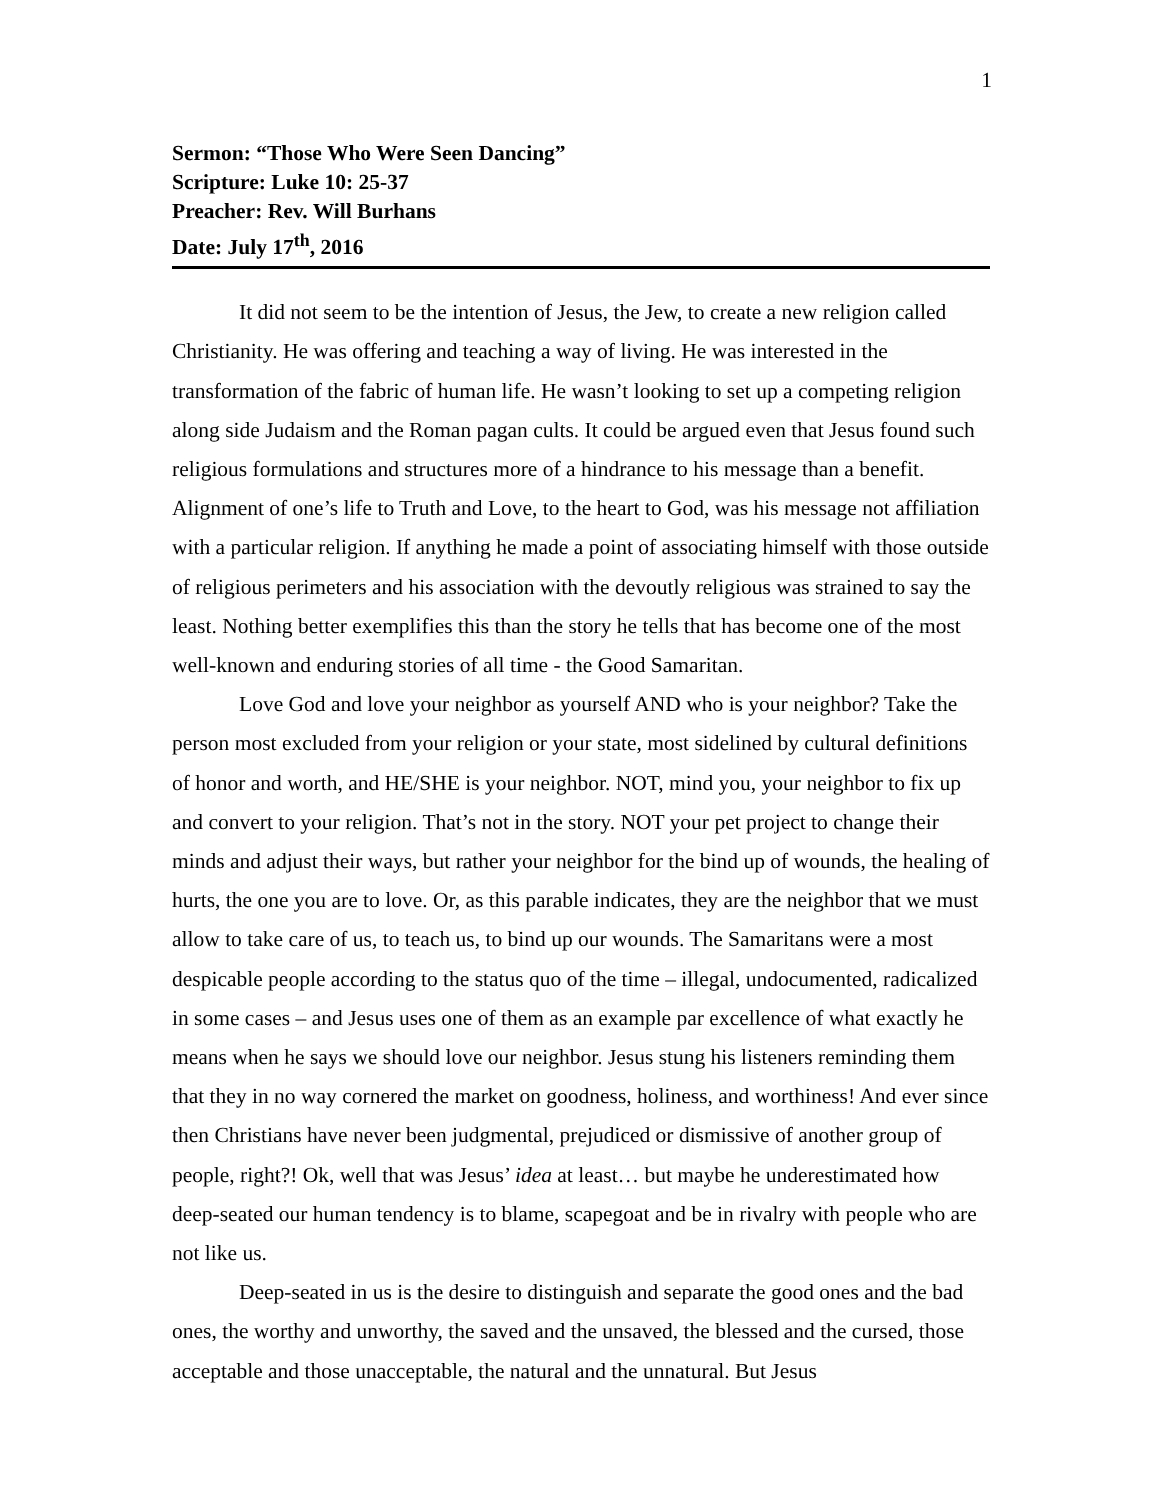1
Sermon: “Those Who Were Seen Dancing”
Scripture: Luke 10: 25-37
Preacher: Rev. Will Burhans
Date: July 17<sup>th</sup>, 2016
It did not seem to be the intention of Jesus, the Jew, to create a new religion called Christianity. He was offering and teaching a way of living. He was interested in the transformation of the fabric of human life. He wasn’t looking to set up a competing religion along side Judaism and the Roman pagan cults. It could be argued even that Jesus found such religious formulations and structures more of a hindrance to his message than a benefit. Alignment of one’s life to Truth and Love, to the heart to God, was his message not affiliation with a particular religion. If anything he made a point of associating himself with those outside of religious perimeters and his association with the devoutly religious was strained to say the least. Nothing better exemplifies this than the story he tells that has become one of the most well-known and enduring stories of all time - the Good Samaritan.
Love God and love your neighbor as yourself AND who is your neighbor? Take the person most excluded from your religion or your state, most sidelined by cultural definitions of honor and worth, and HE/SHE is your neighbor. NOT, mind you, your neighbor to fix up and convert to your religion. That’s not in the story. NOT your pet project to change their minds and adjust their ways, but rather your neighbor for the bind up of wounds, the healing of hurts, the one you are to love. Or, as this parable indicates, they are the neighbor that we must allow to take care of us, to teach us, to bind up our wounds. The Samaritans were a most despicable people according to the status quo of the time – illegal, undocumented, radicalized in some cases – and Jesus uses one of them as an example par excellence of what exactly he means when he says we should love our neighbor. Jesus stung his listeners reminding them that they in no way cornered the market on goodness, holiness, and worthiness! And ever since then Christians have never been judgmental, prejudiced or dismissive of another group of people, right?! Ok, well that was Jesus’ idea at least… but maybe he underestimated how deep-seated our human tendency is to blame, scapegoat and be in rivalry with people who are not like us.
Deep-seated in us is the desire to distinguish and separate the good ones and the bad ones, the worthy and unworthy, the saved and the unsaved, the blessed and the cursed, those acceptable and those unacceptable, the natural and the unnatural. But Jesus